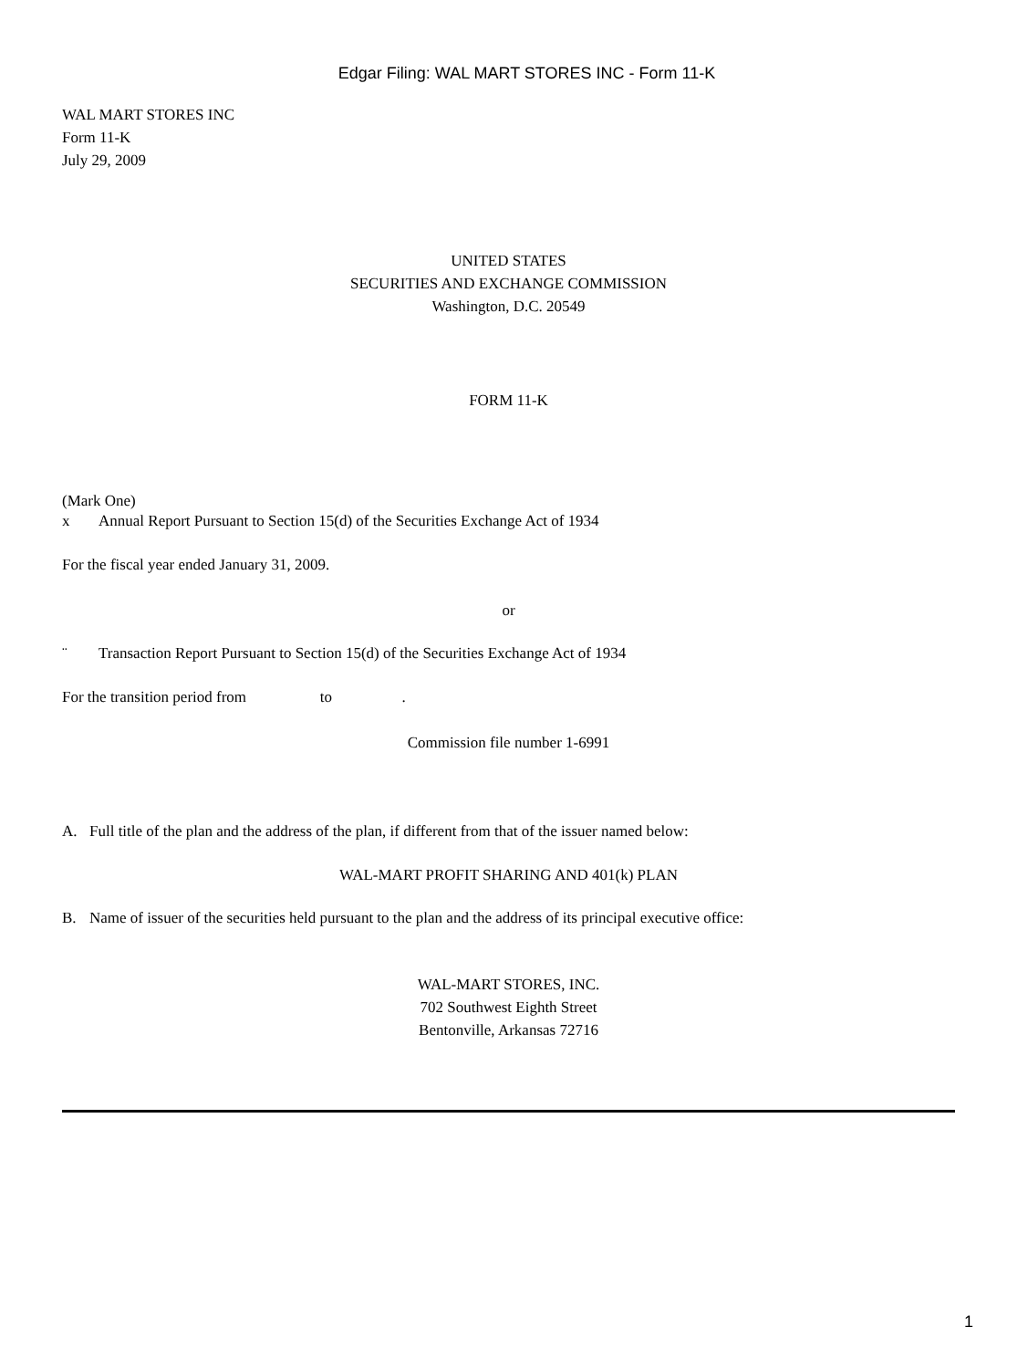Edgar Filing: WAL MART STORES INC - Form 11-K
WAL MART STORES INC
Form 11-K
July 29, 2009
UNITED STATES
SECURITIES AND EXCHANGE COMMISSION
Washington, D.C. 20549
FORM 11-K
(Mark One)
x Annual Report Pursuant to Section 15(d) of the Securities Exchange Act of 1934
For the fiscal year ended January 31, 2009.
or
¨ Transaction Report Pursuant to Section 15(d) of the Securities Exchange Act of 1934
For the transition period from to .
Commission file number 1-6991
A. Full title of the plan and the address of the plan, if different from that of the issuer named below:
WAL-MART PROFIT SHARING AND 401(k) PLAN
B. Name of issuer of the securities held pursuant to the plan and the address of its principal executive office:
WAL-MART STORES, INC.
702 Southwest Eighth Street
Bentonville, Arkansas 72716
1